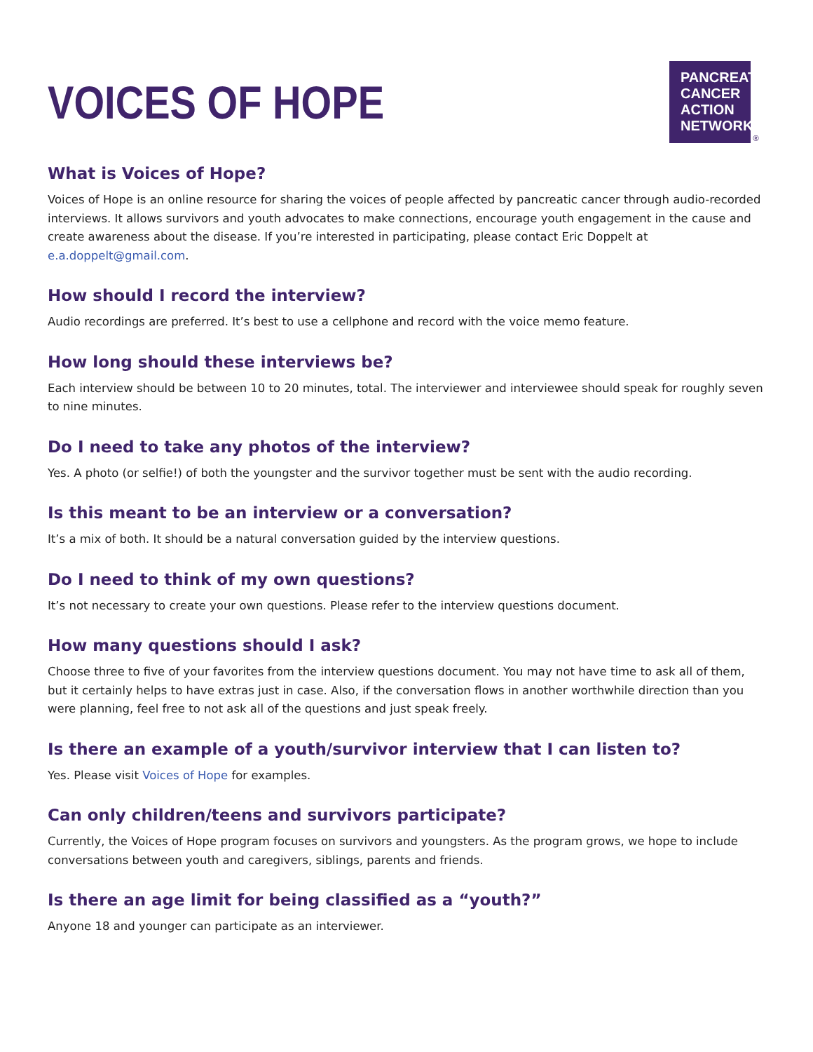VOICES OF HOPE
PANCREATIC
CANCER
ACTION
NETWORK
®
What is Voices of Hope?
Voices of Hope is an online resource for sharing the voices of people affected by pancreatic cancer through audio-recorded interviews. It allows survivors and youth advocates to make connections, encourage youth engagement in the cause and create awareness about the disease. If you’re interested in participating, please contact Eric Doppelt at e.a.doppelt@gmail.com.
How should I record the interview?
Audio recordings are preferred. It’s best to use a cellphone and record with the voice memo feature.
How long should these interviews be?
Each interview should be between 10 to 20 minutes, total. The interviewer and interviewee should speak for roughly seven to nine minutes.
Do I need to take any photos of the interview?
Yes. A photo (or selfie!) of both the youngster and the survivor together must be sent with the audio recording.
Is this meant to be an interview or a conversation?
It’s a mix of both. It should be a natural conversation guided by the interview questions.
Do I need to think of my own questions?
It’s not necessary to create your own questions. Please refer to the interview questions document.
How many questions should I ask?
Choose three to five of your favorites from the interview questions document. You may not have time to ask all of them, but it certainly helps to have extras just in case. Also, if the conversation flows in another worthwhile direction than you were planning, feel free to not ask all of the questions and just speak freely.
Is there an example of a youth/survivor interview that I can listen to?
Yes. Please visit Voices of Hope for examples.
Can only children/teens and survivors participate?
Currently, the Voices of Hope program focuses on survivors and youngsters. As the program grows, we hope to include conversations between youth and caregivers, siblings, parents and friends.
Is there an age limit for being classified as a “youth?”
Anyone 18 and younger can participate as an interviewer.